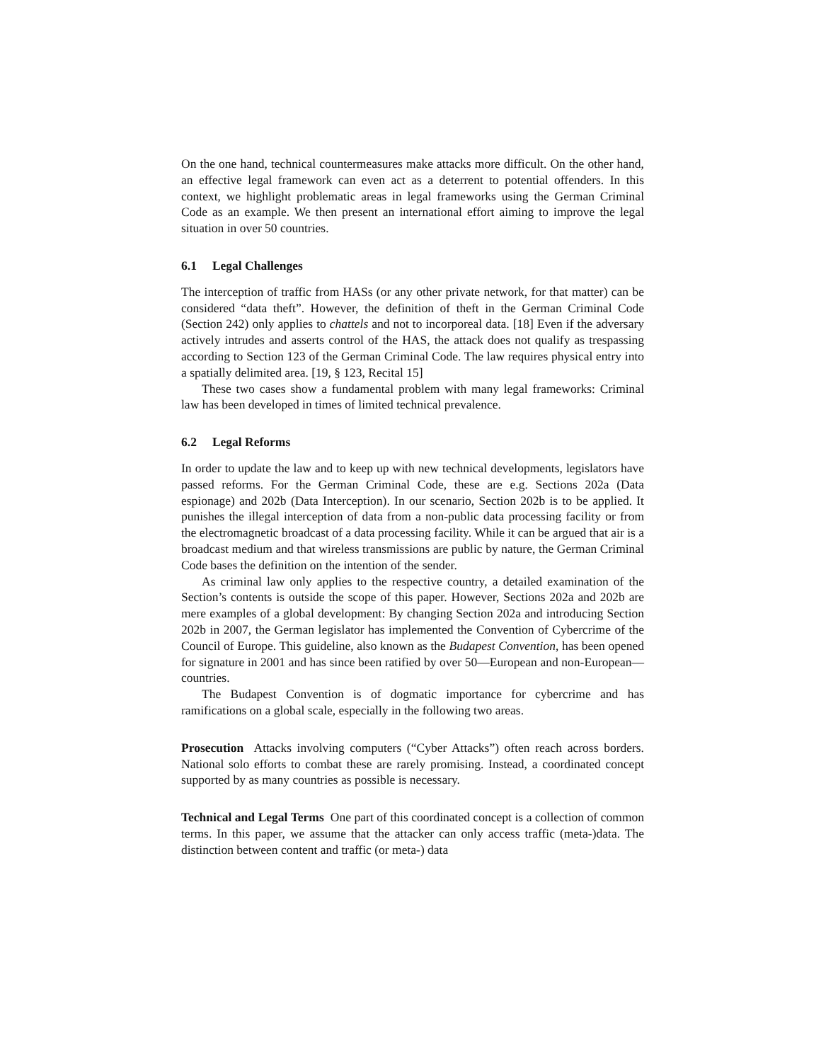On the one hand, technical countermeasures make attacks more difficult. On the other hand, an effective legal framework can even act as a deterrent to potential offenders. In this context, we highlight problematic areas in legal frameworks using the German Criminal Code as an example. We then present an international effort aiming to improve the legal situation in over 50 countries.
6.1 Legal Challenges
The interception of traffic from HASs (or any other private network, for that matter) can be considered “data theft”. However, the definition of theft in the German Criminal Code (Section 242) only applies to chattels and not to incorporeal data. [18] Even if the adversary actively intrudes and asserts control of the HAS, the attack does not qualify as trespassing according to Section 123 of the German Criminal Code. The law requires physical entry into a spatially delimited area. [19, § 123, Recital 15]
These two cases show a fundamental problem with many legal frameworks: Criminal law has been developed in times of limited technical prevalence.
6.2 Legal Reforms
In order to update the law and to keep up with new technical developments, legislators have passed reforms. For the German Criminal Code, these are e.g. Sections 202a (Data espionage) and 202b (Data Interception). In our scenario, Section 202b is to be applied. It punishes the illegal interception of data from a non-public data processing facility or from the electromagnetic broadcast of a data processing facility. While it can be argued that air is a broadcast medium and that wireless transmissions are public by nature, the German Criminal Code bases the definition on the intention of the sender.
As criminal law only applies to the respective country, a detailed examination of the Section’s contents is outside the scope of this paper. However, Sections 202a and 202b are mere examples of a global development: By changing Section 202a and introducing Section 202b in 2007, the German legislator has implemented the Convention of Cybercrime of the Council of Europe. This guideline, also known as the Budapest Convention, has been opened for signature in 2001 and has since been ratified by over 50—European and non-European—countries.
The Budapest Convention is of dogmatic importance for cybercrime and has ramifications on a global scale, especially in the following two areas.
Prosecution Attacks involving computers (“Cyber Attacks”) often reach across borders. National solo efforts to combat these are rarely promising. Instead, a coordinated concept supported by as many countries as possible is necessary.
Technical and Legal Terms One part of this coordinated concept is a collection of common terms. In this paper, we assume that the attacker can only access traffic (meta-)data. The distinction between content and traffic (or meta-) data